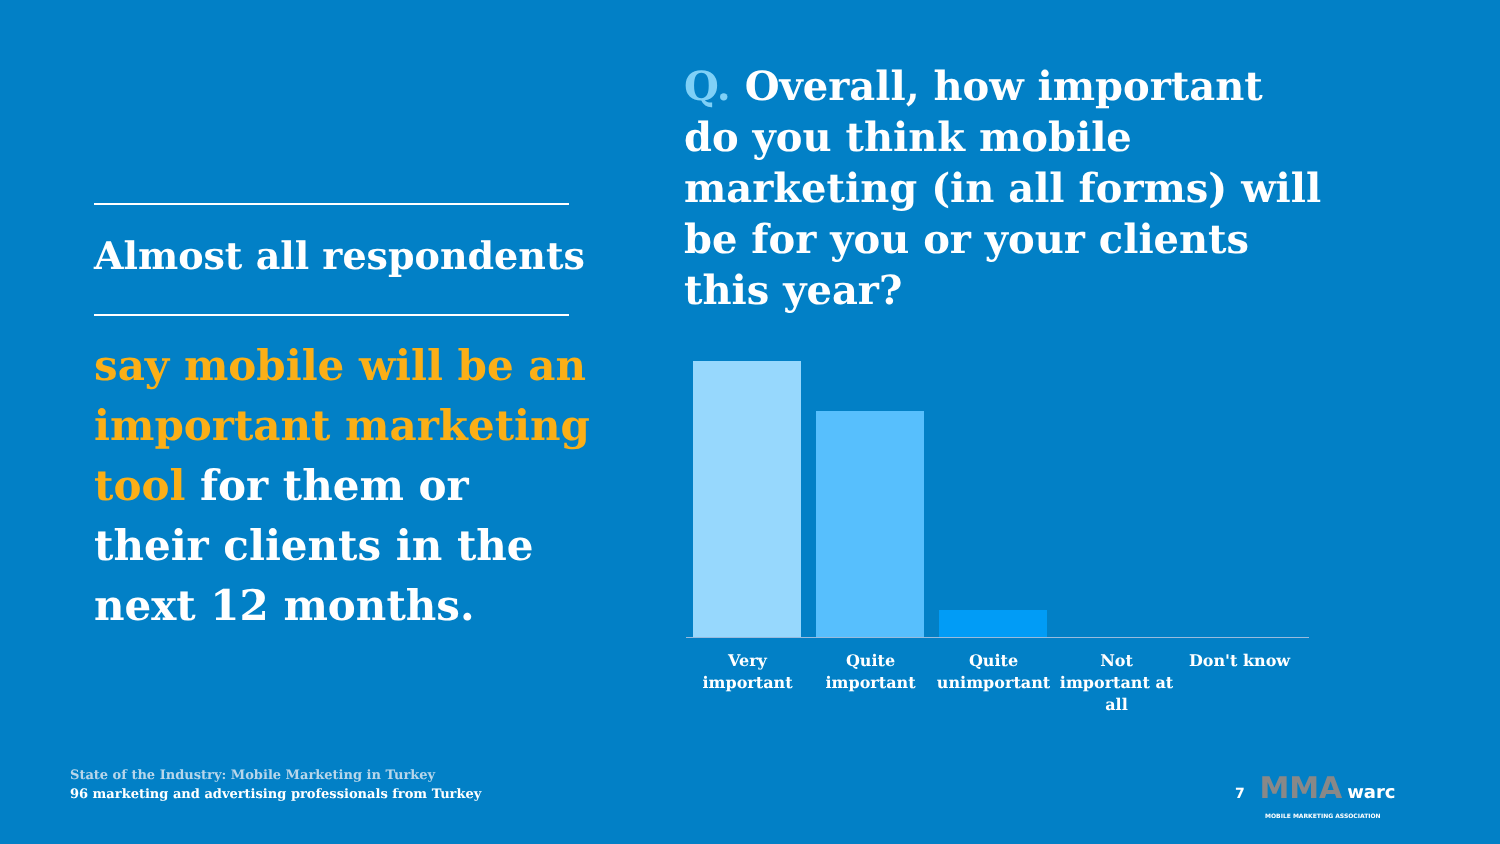Almost all respondents
say mobile will be an important marketing tool for them or their clients in the next 12 months.
Q. Overall, how important do you think mobile marketing (in all forms) will be for you or your clients this year?
Very important
Quite important
Quite unimportant
Not important at all
Don't know
State of the Industry: Mobile Marketing in Turkey
96 marketing and advertising professionals from Turkey
7 MMA warc
MOBILE MARKETING ASSOCIATION